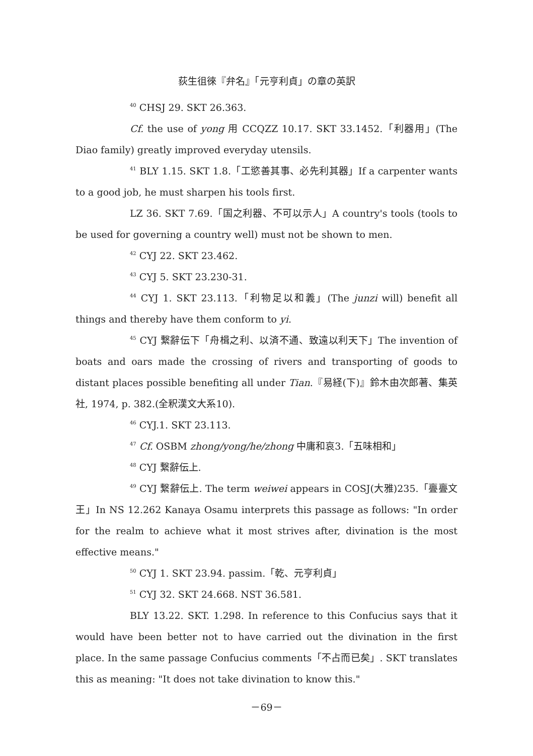荻生徂徠『弁名』「元亨利貞」の章の英訳
<sup>40</sup> CHSJ 29. SKT 26.363.
Cf. the use of yong 用 CCQZZ 10.17. SKT 33.1452.「利器用」(The Diao family) greatly improved everyday utensils.
<sup>41</sup> BLY 1.15. SKT 1.8.「工慾善其事、必先利其器」If a carpenter wants to a good job, he must sharpen his tools first.
LZ 36. SKT 7.69.「国之利器、不可以示人」A country's tools (tools to be used for governing a country well) must not be shown to men.
<sup>42</sup> CYJ 22. SKT 23.462.
<sup>43</sup> CYJ 5. SKT 23.230-31.
<sup>44</sup> CYJ 1. SKT 23.113.「利物足以和義」(The junzi will) benefit all things and thereby have them conform to yi.
<sup>45</sup> CYJ 繋辭伝下「舟楫之利、以済不通、致遠以利天下」The invention of boats and oars made the crossing of rivers and transporting of goods to distant places possible benefiting all under Tian.『易経(下)』鈴木由次郎著、集英社, 1974, p. 382.(全釈漢文大系10).
<sup>46</sup> CYJ.1. SKT 23.113.
<sup>47</sup> Cf. OSBM zhong/yong/he/zhong 中庸和哀3.「五味相和」
<sup>48</sup> CYJ 繋辭伝上.
<sup>49</sup> CYJ 繋辭伝上. The term weiwei appears in COSJ(大雅)235.「亹亹文王」In NS 12.262 Kanaya Osamu interprets this passage as follows: "In order for the realm to achieve what it most strives after, divination is the most effective means."
<sup>50</sup> CYJ 1. SKT 23.94. passim.「乾、元亨利貞」
<sup>51</sup> CYJ 32. SKT 24.668. NST 36.581.
BLY 13.22. SKT. 1.298. In reference to this Confucius says that it would have been better not to have carried out the divination in the first place. In the same passage Confucius comments「不占而已矣」. SKT translates this as meaning: "It does not take divination to know this."
－69－